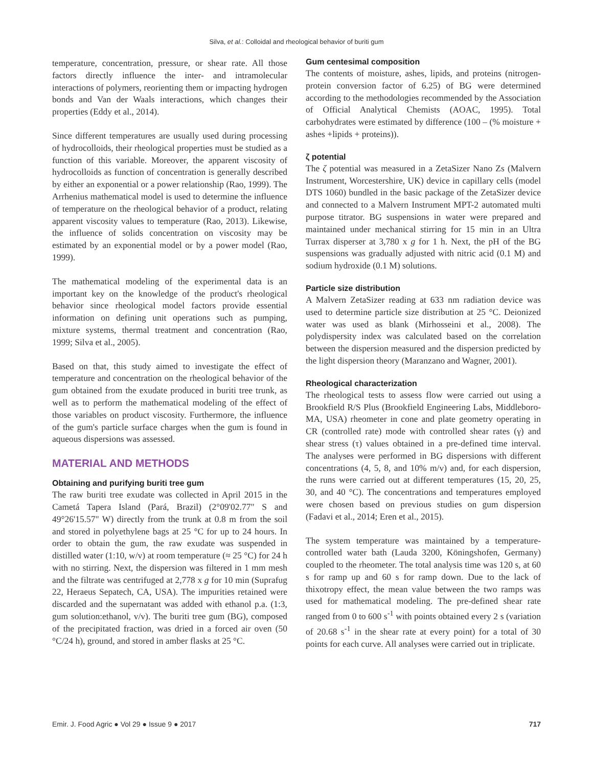Silva, et al.: Colloidal and rheological behavior of buriti gum
temperature, concentration, pressure, or shear rate. All those factors directly influence the inter- and intramolecular interactions of polymers, reorienting them or impacting hydrogen bonds and Van der Waals interactions, which changes their properties (Eddy et al., 2014).
Since different temperatures are usually used during processing of hydrocolloids, their rheological properties must be studied as a function of this variable. Moreover, the apparent viscosity of hydrocolloids as function of concentration is generally described by either an exponential or a power relationship (Rao, 1999). The Arrhenius mathematical model is used to determine the influence of temperature on the rheological behavior of a product, relating apparent viscosity values to temperature (Rao, 2013). Likewise, the influence of solids concentration on viscosity may be estimated by an exponential model or by a power model (Rao, 1999).
The mathematical modeling of the experimental data is an important key on the knowledge of the product's rheological behavior since rheological model factors provide essential information on defining unit operations such as pumping, mixture systems, thermal treatment and concentration (Rao, 1999; Silva et al., 2005).
Based on that, this study aimed to investigate the effect of temperature and concentration on the rheological behavior of the gum obtained from the exudate produced in buriti tree trunk, as well as to perform the mathematical modeling of the effect of those variables on product viscosity. Furthermore, the influence of the gum's particle surface charges when the gum is found in aqueous dispersions was assessed.
MATERIAL AND METHODS
Obtaining and purifying buriti tree gum
The raw buriti tree exudate was collected in April 2015 in the Cametá Tapera Island (Pará, Brazil) (2°09'02.77" S and 49°26'15.57" W) directly from the trunk at 0.8 m from the soil and stored in polyethylene bags at 25 °C for up to 24 hours. In order to obtain the gum, the raw exudate was suspended in distilled water (1:10, w/v) at room temperature (≈ 25 °C) for 24 h with no stirring. Next, the dispersion was filtered in 1 mm mesh and the filtrate was centrifuged at 2,778 x g for 10 min (Suprafug 22, Heraeus Sepatech, CA, USA). The impurities retained were discarded and the supernatant was added with ethanol p.a. (1:3, gum solution:ethanol, v/v). The buriti tree gum (BG), composed of the precipitated fraction, was dried in a forced air oven (50 °C/24 h), ground, and stored in amber flasks at 25 °C.
Gum centesimal composition
The contents of moisture, ashes, lipids, and proteins (nitrogen-protein conversion factor of 6.25) of BG were determined according to the methodologies recommended by the Association of Official Analytical Chemists (AOAC, 1995). Total carbohydrates were estimated by difference (100 – (% moisture + ashes +lipids + proteins)).
ζ potential
The ζ potential was measured in a ZetaSizer Nano Zs (Malvern Instrument, Worcestershire, UK) device in capillary cells (model DTS 1060) bundled in the basic package of the ZetaSizer device and connected to a Malvern Instrument MPT-2 automated multi purpose titrator. BG suspensions in water were prepared and maintained under mechanical stirring for 15 min in an Ultra Turrax disperser at 3,780 x g for 1 h. Next, the pH of the BG suspensions was gradually adjusted with nitric acid (0.1 M) and sodium hydroxide (0.1 M) solutions.
Particle size distribution
A Malvern ZetaSizer reading at 633 nm radiation device was used to determine particle size distribution at 25 °C. Deionized water was used as blank (Mirhosseini et al., 2008). The polydispersity index was calculated based on the correlation between the dispersion measured and the dispersion predicted by the light dispersion theory (Maranzano and Wagner, 2001).
Rheological characterization
The rheological tests to assess flow were carried out using a Brookfield R/S Plus (Brookfield Engineering Labs, Middleboro-MA, USA) rheometer in cone and plate geometry operating in CR (controlled rate) mode with controlled shear rates (γ) and shear stress (τ) values obtained in a pre-defined time interval. The analyses were performed in BG dispersions with different concentrations (4, 5, 8, and 10% m/v) and, for each dispersion, the runs were carried out at different temperatures (15, 20, 25, 30, and 40 °C). The concentrations and temperatures employed were chosen based on previous studies on gum dispersion (Fadavi et al., 2014; Eren et al., 2015).
The system temperature was maintained by a temperature-controlled water bath (Lauda 3200, Köningshofen, Germany) coupled to the rheometer. The total analysis time was 120 s, at 60 s for ramp up and 60 s for ramp down. Due to the lack of thixotropy effect, the mean value between the two ramps was used for mathematical modeling. The pre-defined shear rate ranged from 0 to 600 s<sup>-1</sup> with points obtained every 2 s (variation of 20.68 s<sup>-1</sup> in the shear rate at every point) for a total of 30 points for each curve. All analyses were carried out in triplicate.
Emir. J. Food Agric ● Vol 29 ● Issue 9 ● 2017 717